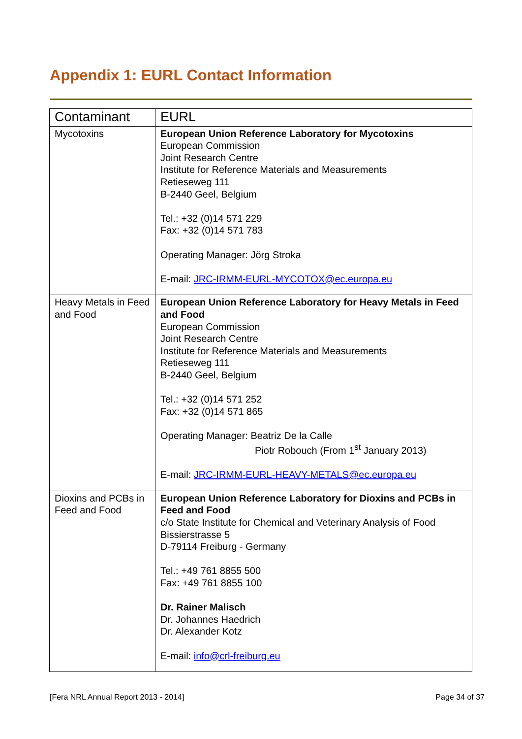Appendix 1: EURL Contact Information
| Contaminant | EURL |
| --- | --- |
| Mycotoxins | European Union Reference Laboratory for Mycotoxins European Commission Joint Research Centre Institute for Reference Materials and Measurements Retieseweg 111 B-2440 Geel, Belgium Tel.: +32 (0)14 571 229 Fax: +32 (0)14 571 783 Operating Manager: Jörg Stroka E-mail: JRC-IRMM-EURL-MYCOTOX@ec.europa.eu |
| Heavy Metals in Feed and Food | European Union Reference Laboratory for Heavy Metals in Feed and Food European Commission Joint Research Centre Institute for Reference Materials and Measurements Retieseweg 111 B-2440 Geel, Belgium Tel.: +32 (0)14 571 252 Fax: +32 (0)14 571 865 Operating Manager: Beatriz De la Calle Piotr Robouch (From 1<sup>st</sup> January 2013) E-mail: JRC-IRMM-EURL-HEAVY-METALS@ec.europa.eu |
| Dioxins and PCBs in Feed and Food | European Union Reference Laboratory for Dioxins and PCBs in Feed and Food c/o State Institute for Chemical and Veterinary Analysis of Food Bissierstrasse 5 D-79114 Freiburg - Germany Tel.: +49 761 8855 500 Fax: +49 761 8855 100 Dr. Rainer Malisch Dr. Johannes Haedrich Dr. Alexander Kotz E-mail: info@crl-freiburg.eu |
[Fera NRL Annual Report 2013 - 2014]
Page 34 of 37